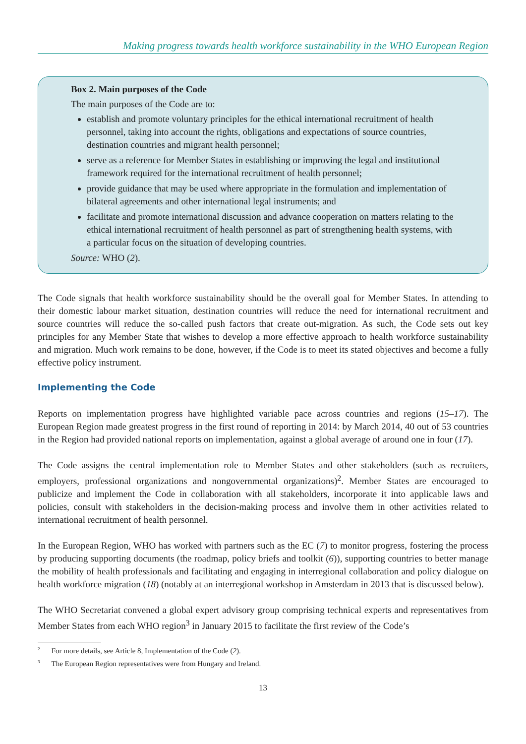Making progress towards health workforce sustainability in the WHO European Region
Box 2. Main purposes of the Code
The main purposes of the Code are to:
establish and promote voluntary principles for the ethical international recruitment of health personnel, taking into account the rights, obligations and expectations of source countries, destination countries and migrant health personnel;
serve as a reference for Member States in establishing or improving the legal and institutional framework required for the international recruitment of health personnel;
provide guidance that may be used where appropriate in the formulation and implementation of bilateral agreements and other international legal instruments; and
facilitate and promote international discussion and advance cooperation on matters relating to the ethical international recruitment of health personnel as part of strengthening health systems, with a particular focus on the situation of developing countries.
Source: WHO (2).
The Code signals that health workforce sustainability should be the overall goal for Member States. In attending to their domestic labour market situation, destination countries will reduce the need for international recruitment and source countries will reduce the so-called push factors that create out-migration. As such, the Code sets out key principles for any Member State that wishes to develop a more effective approach to health workforce sustainability and migration. Much work remains to be done, however, if the Code is to meet its stated objectives and become a fully effective policy instrument.
Implementing the Code
Reports on implementation progress have highlighted variable pace across countries and regions (15–17). The European Region made greatest progress in the first round of reporting in 2014: by March 2014, 40 out of 53 countries in the Region had provided national reports on implementation, against a global average of around one in four (17).
The Code assigns the central implementation role to Member States and other stakeholders (such as recruiters, employers, professional organizations and nongovernmental organizations)<sup>2</sup>. Member States are encouraged to publicize and implement the Code in collaboration with all stakeholders, incorporate it into applicable laws and policies, consult with stakeholders in the decision-making process and involve them in other activities related to international recruitment of health personnel.
In the European Region, WHO has worked with partners such as the EC (7) to monitor progress, fostering the process by producing supporting documents (the roadmap, policy briefs and toolkit (6)), supporting countries to better manage the mobility of health professionals and facilitating and engaging in interregional collaboration and policy dialogue on health workforce migration (18) (notably at an interregional workshop in Amsterdam in 2013 that is discussed below).
The WHO Secretariat convened a global expert advisory group comprising technical experts and representatives from Member States from each WHO region<sup>3</sup> in January 2015 to facilitate the first review of the Code’s
<sup>2</sup> For more details, see Article 8, Implementation of the Code (2).
<sup>3</sup> The European Region representatives were from Hungary and Ireland.
13